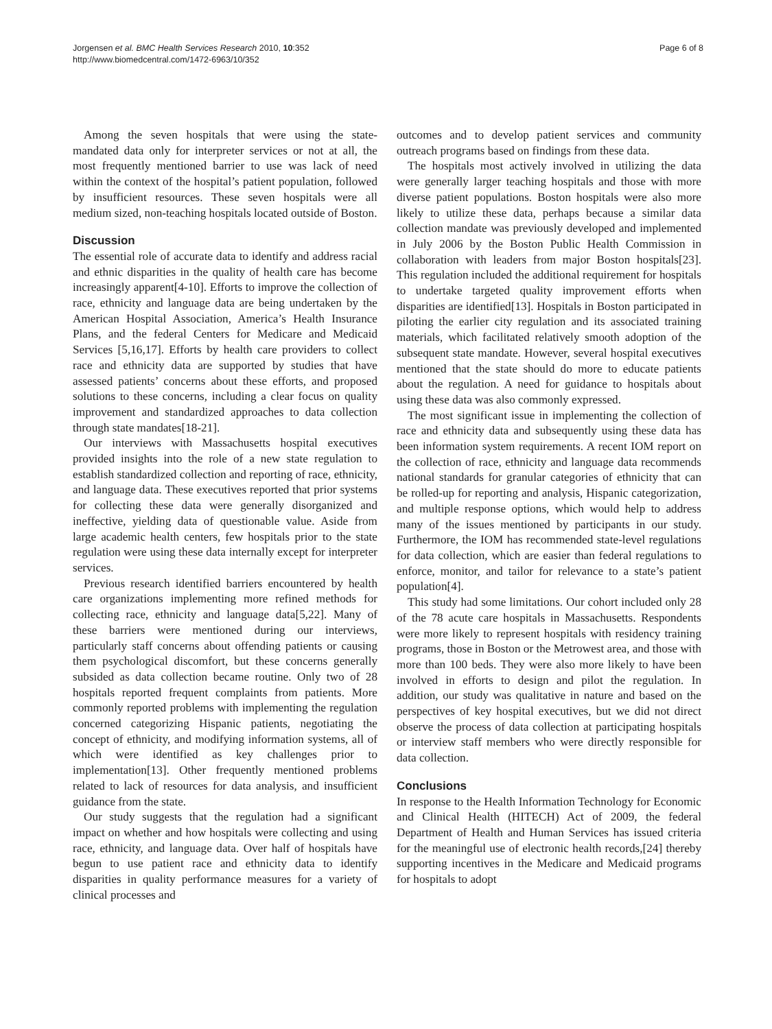Jorgensen et al. BMC Health Services Research 2010, 10:352
http://www.biomedcentral.com/1472-6963/10/352
Page 6 of 8
Among the seven hospitals that were using the state-mandated data only for interpreter services or not at all, the most frequently mentioned barrier to use was lack of need within the context of the hospital’s patient population, followed by insufficient resources. These seven hospitals were all medium sized, non-teaching hospitals located outside of Boston.
Discussion
The essential role of accurate data to identify and address racial and ethnic disparities in the quality of health care has become increasingly apparent[4-10]. Efforts to improve the collection of race, ethnicity and language data are being undertaken by the American Hospital Association, America’s Health Insurance Plans, and the federal Centers for Medicare and Medicaid Services [5,16,17]. Efforts by health care providers to collect race and ethnicity data are supported by studies that have assessed patients’ concerns about these efforts, and proposed solutions to these concerns, including a clear focus on quality improvement and standardized approaches to data collection through state mandates[18-21].
Our interviews with Massachusetts hospital executives provided insights into the role of a new state regulation to establish standardized collection and reporting of race, ethnicity, and language data. These executives reported that prior systems for collecting these data were generally disorganized and ineffective, yielding data of questionable value. Aside from large academic health centers, few hospitals prior to the state regulation were using these data internally except for interpreter services.
Previous research identified barriers encountered by health care organizations implementing more refined methods for collecting race, ethnicity and language data[5,22]. Many of these barriers were mentioned during our interviews, particularly staff concerns about offending patients or causing them psychological discomfort, but these concerns generally subsided as data collection became routine. Only two of 28 hospitals reported frequent complaints from patients. More commonly reported problems with implementing the regulation concerned categorizing Hispanic patients, negotiating the concept of ethnicity, and modifying information systems, all of which were identified as key challenges prior to implementation[13]. Other frequently mentioned problems related to lack of resources for data analysis, and insufficient guidance from the state.
Our study suggests that the regulation had a significant impact on whether and how hospitals were collecting and using race, ethnicity, and language data. Over half of hospitals have begun to use patient race and ethnicity data to identify disparities in quality performance measures for a variety of clinical processes and
outcomes and to develop patient services and community outreach programs based on findings from these data.
The hospitals most actively involved in utilizing the data were generally larger teaching hospitals and those with more diverse patient populations. Boston hospitals were also more likely to utilize these data, perhaps because a similar data collection mandate was previously developed and implemented in July 2006 by the Boston Public Health Commission in collaboration with leaders from major Boston hospitals[23]. This regulation included the additional requirement for hospitals to undertake targeted quality improvement efforts when disparities are identified[13]. Hospitals in Boston participated in piloting the earlier city regulation and its associated training materials, which facilitated relatively smooth adoption of the subsequent state mandate. However, several hospital executives mentioned that the state should do more to educate patients about the regulation. A need for guidance to hospitals about using these data was also commonly expressed.
The most significant issue in implementing the collection of race and ethnicity data and subsequently using these data has been information system requirements. A recent IOM report on the collection of race, ethnicity and language data recommends national standards for granular categories of ethnicity that can be rolled-up for reporting and analysis, Hispanic categorization, and multiple response options, which would help to address many of the issues mentioned by participants in our study. Furthermore, the IOM has recommended state-level regulations for data collection, which are easier than federal regulations to enforce, monitor, and tailor for relevance to a state’s patient population[4].
This study had some limitations. Our cohort included only 28 of the 78 acute care hospitals in Massachusetts. Respondents were more likely to represent hospitals with residency training programs, those in Boston or the Metrowest area, and those with more than 100 beds. They were also more likely to have been involved in efforts to design and pilot the regulation. In addition, our study was qualitative in nature and based on the perspectives of key hospital executives, but we did not direct observe the process of data collection at participating hospitals or interview staff members who were directly responsible for data collection.
Conclusions
In response to the Health Information Technology for Economic and Clinical Health (HITECH) Act of 2009, the federal Department of Health and Human Services has issued criteria for the meaningful use of electronic health records,[24] thereby supporting incentives in the Medicare and Medicaid programs for hospitals to adopt